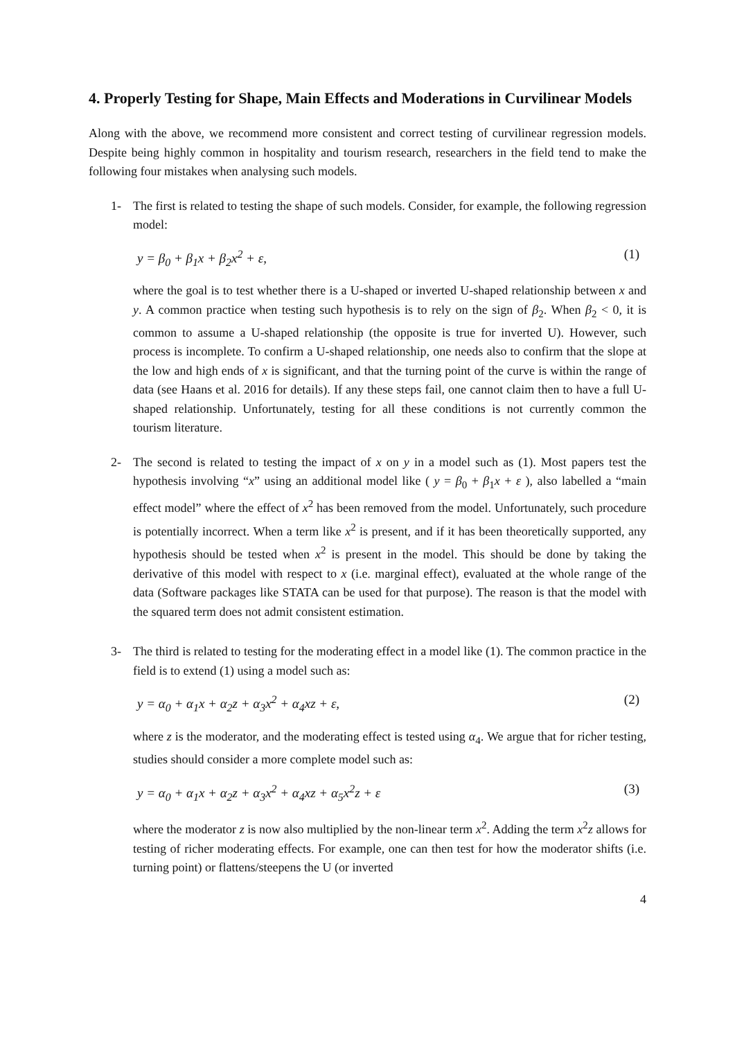4. Properly Testing for Shape, Main Effects and Moderations in Curvilinear Models
Along with the above, we recommend more consistent and correct testing of curvilinear regression models. Despite being highly common in hospitality and tourism research, researchers in the field tend to make the following four mistakes when analysing such models.
1- The first is related to testing the shape of such models. Consider, for example, the following regression model:
y = β<sub>0</sub> + β<sub>1</sub>x + β<sub>2</sub>x<sup>2</sup> + ε, (1)
where the goal is to test whether there is a U-shaped or inverted U-shaped relationship between x and y. A common practice when testing such hypothesis is to rely on the sign of β<sub>2</sub>. When β<sub>2</sub> < 0, it is common to assume a U-shaped relationship (the opposite is true for inverted U). However, such process is incomplete. To confirm a U-shaped relationship, one needs also to confirm that the slope at the low and high ends of x is significant, and that the turning point of the curve is within the range of data (see Haans et al. 2016 for details). If any these steps fail, one cannot claim then to have a full U-shaped relationship. Unfortunately, testing for all these conditions is not currently common the tourism literature.
2- The second is related to testing the impact of x on y in a model such as (1). Most papers test the hypothesis involving “x” using an additional model like ( y = β<sub>0</sub> + β<sub>1</sub>x + ε ), also labelled a “main effect model” where the effect of x<sup>2</sup> has been removed from the model. Unfortunately, such procedure is potentially incorrect. When a term like x<sup>2</sup> is present, and if it has been theoretically supported, any hypothesis should be tested when x<sup>2</sup> is present in the model. This should be done by taking the derivative of this model with respect to x (i.e. marginal effect), evaluated at the whole range of the data (Software packages like STATA can be used for that purpose). The reason is that the model with the squared term does not admit consistent estimation.
3- The third is related to testing for the moderating effect in a model like (1). The common practice in the field is to extend (1) using a model such as:
y = α<sub>0</sub> + α<sub>1</sub>x + α<sub>2</sub>z + α<sub>3</sub>x<sup>2</sup> + α<sub>4</sub>xz + ε, (2)
where z is the moderator, and the moderating effect is tested using α<sub>4</sub>. We argue that for richer testing, studies should consider a more complete model such as:
y = α<sub>0</sub> + α<sub>1</sub>x + α<sub>2</sub>z + α<sub>3</sub>x<sup>2</sup> + α<sub>4</sub>xz + α<sub>5</sub>x<sup>2</sup>z + ε (3)
where the moderator z is now also multiplied by the non-linear term x<sup>2</sup>. Adding the term x<sup>2</sup>z allows for testing of richer moderating effects. For example, one can then test for how the moderator shifts (i.e. turning point) or flattens/steepens the U (or inverted
4